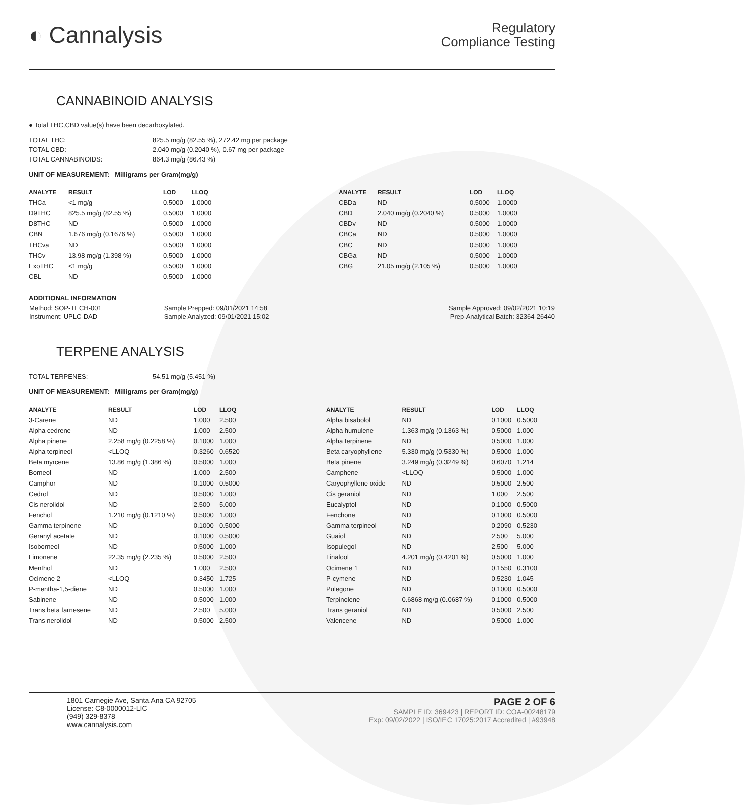◐ Cannalysis
Regulatory
Compliance Testing
CANNABINOID ANALYSIS
● Total THC,CBD value(s) have been decarboxylated.
| TOTAL THC: | 825.5 mg/g (82.55 %), 272.42 mg per package |
| TOTAL CBD: | 2.040 mg/g (0.2040 %), 0.67 mg per package |
| TOTAL CANNABINOIDS: | 864.3 mg/g (86.43 %) |
UNIT OF MEASUREMENT: Milligrams per Gram(mg/g)
| ANALYTE | RESULT | LOD | LLOQ |
| --- | --- | --- | --- |
| THCa | <1 mg/g | 0.5000 | 1.0000 |
| D9THC | 825.5 mg/g (82.55 %) | 0.5000 | 1.0000 |
| D8THC | ND | 0.5000 | 1.0000 |
| CBN | 1.676 mg/g (0.1676 %) | 0.5000 | 1.0000 |
| THCva | ND | 0.5000 | 1.0000 |
| THCv | 13.98 mg/g (1.398 %) | 0.5000 | 1.0000 |
| ExoTHC | <1 mg/g | 0.5000 | 1.0000 |
| CBL | ND | 0.5000 | 1.0000 |
| ANALYTE | RESULT | LOD | LLOQ |
| --- | --- | --- | --- |
| CBDa | ND | 0.5000 | 1.0000 |
| CBD | 2.040 mg/g (0.2040 %) | 0.5000 | 1.0000 |
| CBDv | ND | 0.5000 | 1.0000 |
| CBCa | ND | 0.5000 | 1.0000 |
| CBC | ND | 0.5000 | 1.0000 |
| CBGa | ND | 0.5000 | 1.0000 |
| CBG | 21.05 mg/g (2.105 %) | 0.5000 | 1.0000 |
ADDITIONAL INFORMATION
| Method: SOP-TECH-001 | Sample Prepped: 09/01/2021 14:58 | Sample Approved: 09/02/2021 10:19 |
| Instrument: UPLC-DAD | Sample Analyzed: 09/01/2021 15:02 | Prep-Analytical Batch: 32364-26440 |
TERPENE ANALYSIS
| TOTAL TERPENES: | 54.51 mg/g (5.451 %) |
UNIT OF MEASUREMENT: Milligrams per Gram(mg/g)
| ANALYTE | RESULT | LOD | LLOQ |
| --- | --- | --- | --- |
| 3-Carene | ND | 1.000 | 2.500 |
| Alpha cedrene | ND | 1.000 | 2.500 |
| Alpha pinene | 2.258 mg/g (0.2258 %) | 0.1000 | 1.000 |
| Alpha terpineol | <LLOQ | 0.3260 | 0.6520 |
| Beta myrcene | 13.86 mg/g (1.386 %) | 0.5000 | 1.000 |
| Borneol | ND | 1.000 | 2.500 |
| Camphor | ND | 0.1000 | 0.5000 |
| Cedrol | ND | 0.5000 | 1.000 |
| Cis nerolidol | ND | 2.500 | 5.000 |
| Fenchol | 1.210 mg/g (0.1210 %) | 0.5000 | 1.000 |
| Gamma terpinene | ND | 0.1000 | 0.5000 |
| Geranyl acetate | ND | 0.1000 | 0.5000 |
| Isoborneol | ND | 0.5000 | 1.000 |
| Limonene | 22.35 mg/g (2.235 %) | 0.5000 | 2.500 |
| Menthol | ND | 1.000 | 2.500 |
| Ocimene 2 | <LLOQ | 0.3450 | 1.725 |
| P-mentha-1,5-diene | ND | 0.5000 | 1.000 |
| Sabinene | ND | 0.5000 | 1.000 |
| Trans beta farnesene | ND | 2.500 | 5.000 |
| Trans nerolidol | ND | 0.5000 | 2.500 |
| ANALYTE | RESULT | LOD | LLOQ |
| --- | --- | --- | --- |
| Alpha bisabolol | ND | 0.1000 | 0.5000 |
| Alpha humulene | 1.363 mg/g (0.1363 %) | 0.5000 | 1.000 |
| Alpha terpinene | ND | 0.5000 | 1.000 |
| Beta caryophyllene | 5.330 mg/g (0.5330 %) | 0.5000 | 1.000 |
| Beta pinene | 3.249 mg/g (0.3249 %) | 0.6070 | 1.214 |
| Camphene | <LLOQ | 0.5000 | 1.000 |
| Caryophyllene oxide | ND | 0.5000 | 2.500 |
| Cis geraniol | ND | 1.000 | 2.500 |
| Eucalyptol | ND | 0.1000 | 0.5000 |
| Fenchone | ND | 0.1000 | 0.5000 |
| Gamma terpineol | ND | 0.2090 | 0.5230 |
| Guaiol | ND | 2.500 | 5.000 |
| Isopulegol | ND | 2.500 | 5.000 |
| Linalool | 4.201 mg/g (0.4201 %) | 0.5000 | 1.000 |
| Ocimene 1 | ND | 0.1550 | 0.3100 |
| P-cymene | ND | 0.5230 | 1.045 |
| Pulegone | ND | 0.1000 | 0.5000 |
| Terpinolene | 0.6868 mg/g (0.0687 %) | 0.1000 | 0.5000 |
| Trans geraniol | ND | 0.5000 | 2.500 |
| Valencene | ND | 0.5000 | 1.000 |
1801 Carnegie Ave, Santa Ana CA 92705
License: C8-0000012-LIC
(949) 329-8378
www.cannalysis.com
PAGE 2 OF 6
SAMPLE ID: 369423 | REPORT ID: COA-00248179
Exp: 09/02/2022 | ISO/IEC 17025:2017 Accredited | #93948